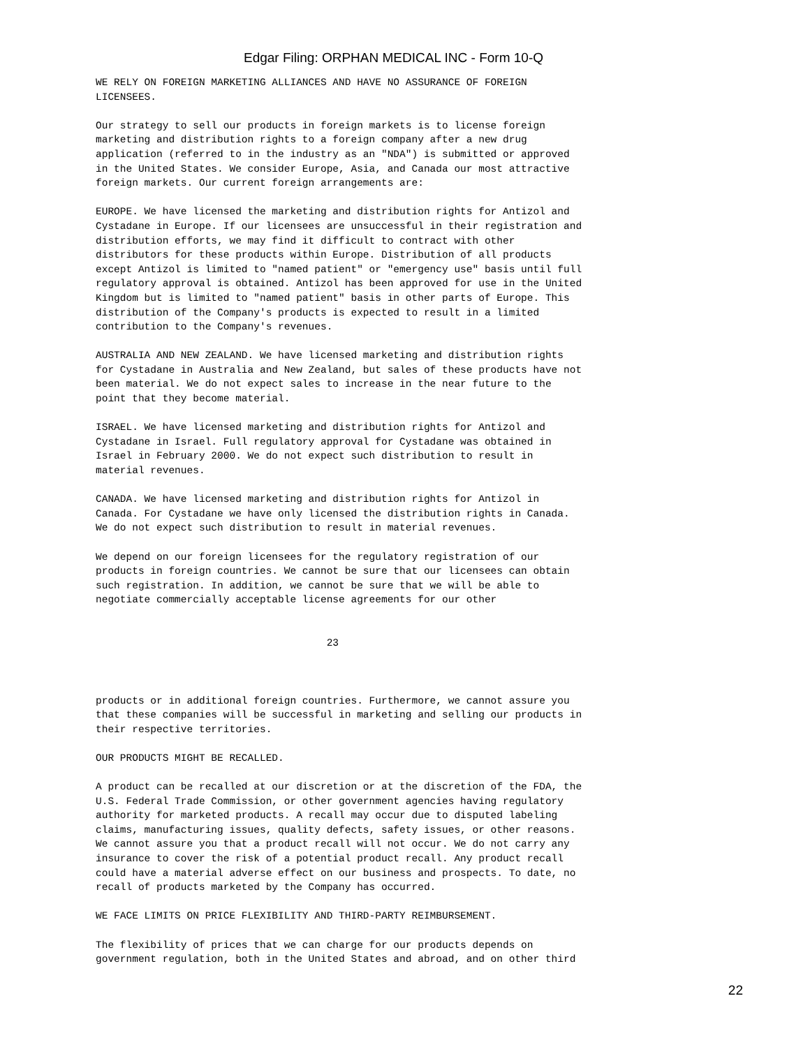Edgar Filing: ORPHAN MEDICAL INC - Form 10-Q
WE RELY ON FOREIGN MARKETING ALLIANCES AND HAVE NO ASSURANCE OF FOREIGN
LICENSEES.

Our strategy to sell our products in foreign markets is to license foreign
marketing and distribution rights to a foreign company after a new drug
application (referred to in the industry as an "NDA") is submitted or approved
in the United States. We consider Europe, Asia, and Canada our most attractive
foreign markets. Our current foreign arrangements are:

EUROPE. We have licensed the marketing and distribution rights for Antizol and
Cystadane in Europe. If our licensees are unsuccessful in their registration and
distribution efforts, we may find it difficult to contract with other
distributors for these products within Europe. Distribution of all products
except Antizol is limited to "named patient" or "emergency use" basis until full
regulatory approval is obtained. Antizol has been approved for use in the United
Kingdom but is limited to "named patient" basis in other parts of Europe. This
distribution of the Company's products is expected to result in a limited
contribution to the Company's revenues.

AUSTRALIA AND NEW ZEALAND. We have licensed marketing and distribution rights
for Cystadane in Australia and New Zealand, but sales of these products have not
been material. We do not expect sales to increase in the near future to the
point that they become material.

ISRAEL. We have licensed marketing and distribution rights for Antizol and
Cystadane in Israel. Full regulatory approval for Cystadane was obtained in
Israel in February 2000. We do not expect such distribution to result in
material revenues.

CANADA. We have licensed marketing and distribution rights for Antizol in
Canada. For Cystadane we have only licensed the distribution rights in Canada.
We do not expect such distribution to result in material revenues.

We depend on our foreign licensees for the regulatory registration of our
products in foreign countries. We cannot be sure that our licensees can obtain
such registration. In addition, we cannot be sure that we will be able to
negotiate commercially acceptable license agreements for our other


                                      23



products or in additional foreign countries. Furthermore, we cannot assure you
that these companies will be successful in marketing and selling our products in
their respective territories.

OUR PRODUCTS MIGHT BE RECALLED.

A product can be recalled at our discretion or at the discretion of the FDA, the
U.S. Federal Trade Commission, or other government agencies having regulatory
authority for marketed products. A recall may occur due to disputed labeling
claims, manufacturing issues, quality defects, safety issues, or other reasons.
We cannot assure you that a product recall will not occur. We do not carry any
insurance to cover the risk of a potential product recall. Any product recall
could have a material adverse effect on our business and prospects. To date, no
recall of products marketed by the Company has occurred.

WE FACE LIMITS ON PRICE FLEXIBILITY AND THIRD-PARTY REIMBURSEMENT.

The flexibility of prices that we can charge for our products depends on
government regulation, both in the United States and abroad, and on other third
22